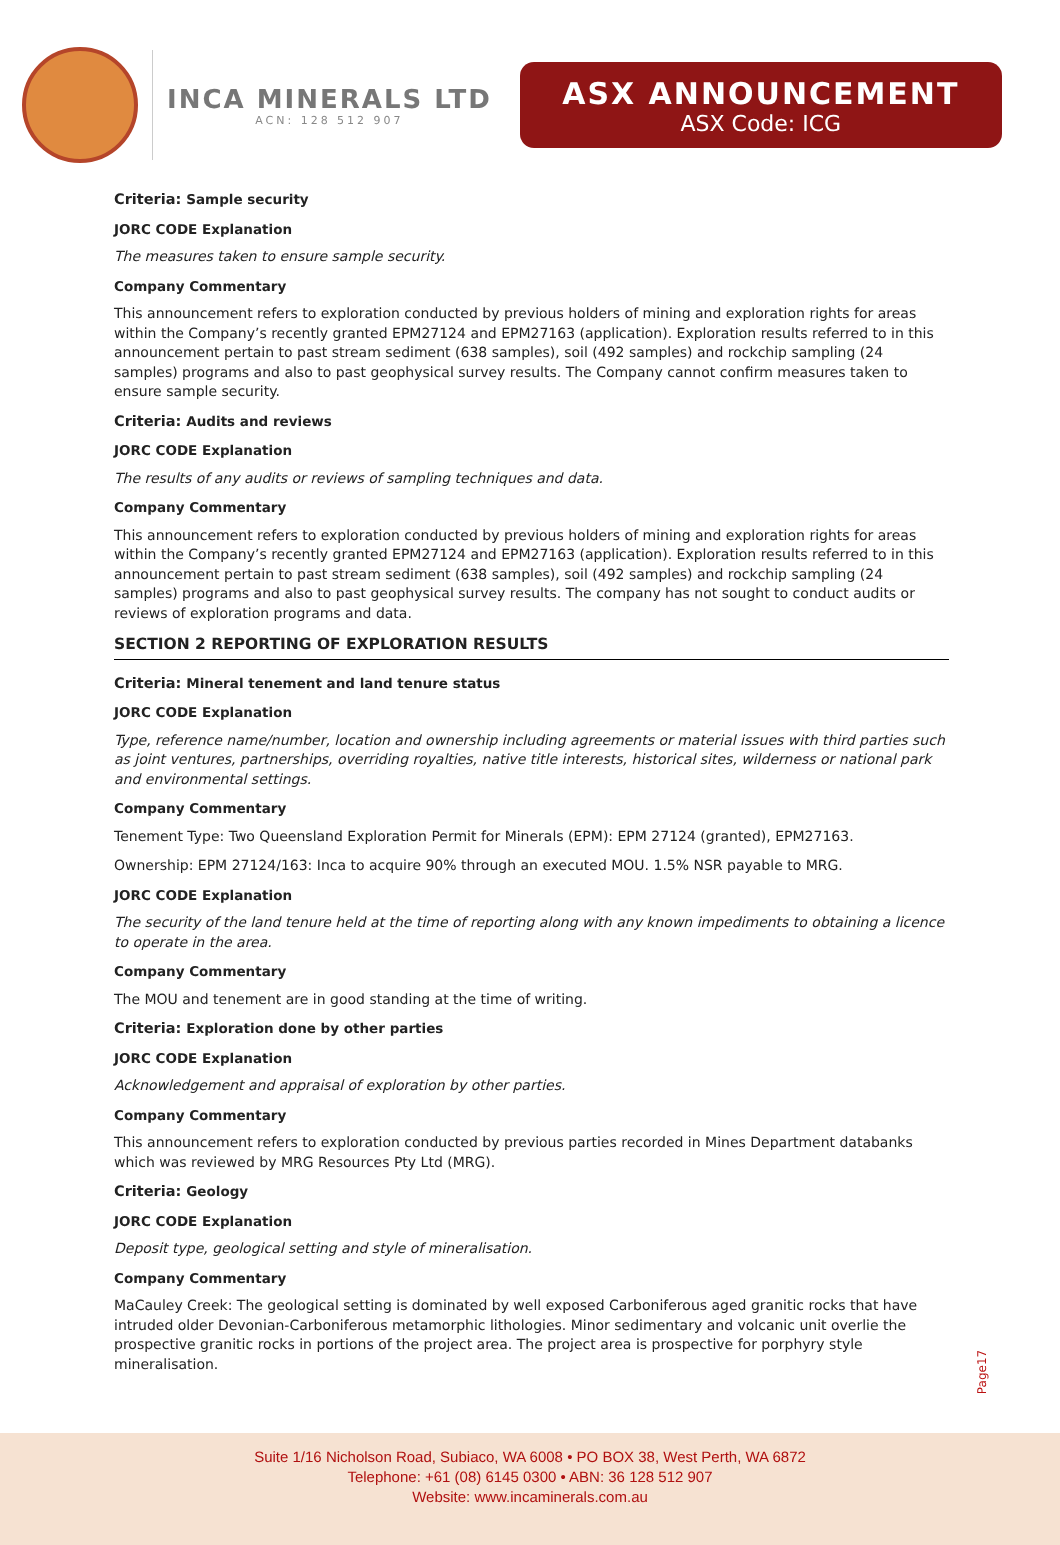INCA MINERALS LTD
ACN: 128 512 907
ASX ANNOUNCEMENT
ASX Code: ICG
Criteria: Sample security
JORC CODE Explanation
The measures taken to ensure sample security.
Company Commentary
This announcement refers to exploration conducted by previous holders of mining and exploration rights for areas within the Company’s recently granted EPM27124 and EPM27163 (application). Exploration results referred to in this announcement pertain to past stream sediment (638 samples), soil (492 samples) and rockchip sampling (24 samples) programs and also to past geophysical survey results. The Company cannot confirm measures taken to ensure sample security.
Criteria: Audits and reviews
JORC CODE Explanation
The results of any audits or reviews of sampling techniques and data.
Company Commentary
This announcement refers to exploration conducted by previous holders of mining and exploration rights for areas within the Company’s recently granted EPM27124 and EPM27163 (application). Exploration results referred to in this announcement pertain to past stream sediment (638 samples), soil (492 samples) and rockchip sampling (24 samples) programs and also to past geophysical survey results. The company has not sought to conduct audits or reviews of exploration programs and data.
SECTION 2 REPORTING OF EXPLORATION RESULTS
Criteria: Mineral tenement and land tenure status
JORC CODE Explanation
Type, reference name/number, location and ownership including agreements or material issues with third parties such as joint ventures, partnerships, overriding royalties, native title interests, historical sites, wilderness or national park and environmental settings.
Company Commentary
Tenement Type: Two Queensland Exploration Permit for Minerals (EPM): EPM 27124 (granted), EPM27163.
Ownership: EPM 27124/163: Inca to acquire 90% through an executed MOU. 1.5% NSR payable to MRG.
JORC CODE Explanation
The security of the land tenure held at the time of reporting along with any known impediments to obtaining a licence to operate in the area.
Company Commentary
The MOU and tenement are in good standing at the time of writing.
Criteria: Exploration done by other parties
JORC CODE Explanation
Acknowledgement and appraisal of exploration by other parties.
Company Commentary
This announcement refers to exploration conducted by previous parties recorded in Mines Department databanks which was reviewed by MRG Resources Pty Ltd (MRG).
Criteria: Geology
JORC CODE Explanation
Deposit type, geological setting and style of mineralisation.
Company Commentary
MaCauley Creek: The geological setting is dominated by well exposed Carboniferous aged granitic rocks that have intruded older Devonian-Carboniferous metamorphic lithologies. Minor sedimentary and volcanic unit overlie the prospective granitic rocks in portions of the project area. The project area is prospective for porphyry style mineralisation.
Page17
Suite 1/16 Nicholson Road, Subiaco, WA 6008 • PO BOX 38, West Perth, WA 6872
Telephone: +61 (08) 6145 0300 • ABN: 36 128 512 907
Website: www.incaminerals.com.au